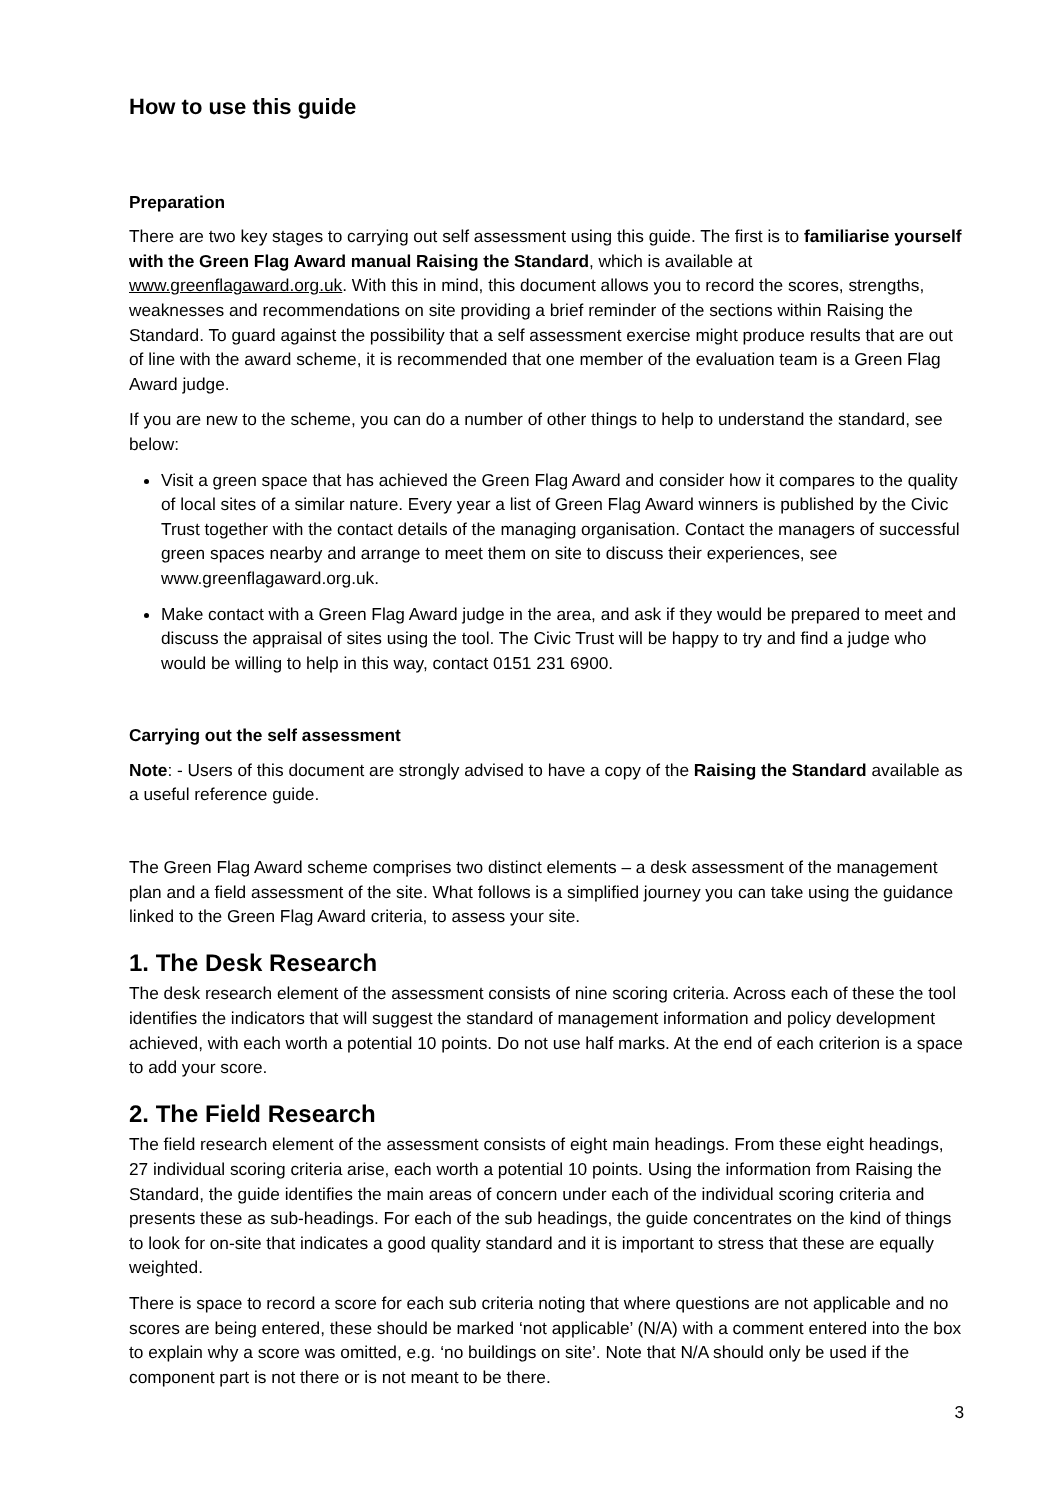How to use this guide
Preparation
There are two key stages to carrying out self assessment using this guide. The first is to familiarise yourself with the Green Flag Award manual Raising the Standard, which is available at www.greenflagaward.org.uk. With this in mind, this document allows you to record the scores, strengths, weaknesses and recommendations on site providing a brief reminder of the sections within Raising the Standard. To guard against the possibility that a self assessment exercise might produce results that are out of line with the award scheme, it is recommended that one member of the evaluation team is a Green Flag Award judge.
If you are new to the scheme, you can do a number of other things to help to understand the standard, see below:
Visit a green space that has achieved the Green Flag Award and consider how it compares to the quality of local sites of a similar nature. Every year a list of Green Flag Award winners is published by the Civic Trust together with the contact details of the managing organisation. Contact the managers of successful green spaces nearby and arrange to meet them on site to discuss their experiences, see www.greenflagaward.org.uk.
Make contact with a Green Flag Award judge in the area, and ask if they would be prepared to meet and discuss the appraisal of sites using the tool. The Civic Trust will be happy to try and find a judge who would be willing to help in this way, contact 0151 231 6900.
Carrying out the self assessment
Note: - Users of this document are strongly advised to have a copy of the Raising the Standard available as a useful reference guide.
The Green Flag Award scheme comprises two distinct elements – a desk assessment of the management plan and a field assessment of the site. What follows is a simplified journey you can take using the guidance linked to the Green Flag Award criteria, to assess your site.
1. The Desk Research
The desk research element of the assessment consists of nine scoring criteria. Across each of these the tool identifies the indicators that will suggest the standard of management information and policy development achieved, with each worth a potential 10 points. Do not use half marks. At the end of each criterion is a space to add your score.
2. The Field Research
The field research element of the assessment consists of eight main headings. From these eight headings, 27 individual scoring criteria arise, each worth a potential 10 points. Using the information from Raising the Standard, the guide identifies the main areas of concern under each of the individual scoring criteria and presents these as sub-headings. For each of the sub headings, the guide concentrates on the kind of things to look for on-site that indicates a good quality standard and it is important to stress that these are equally weighted.
There is space to record a score for each sub criteria noting that where questions are not applicable and no scores are being entered, these should be marked ‘not applicable’ (N/A) with a comment entered into the box to explain why a score was omitted, e.g. ‘no buildings on site’. Note that N/A should only be used if the component part is not there or is not meant to be there.
3